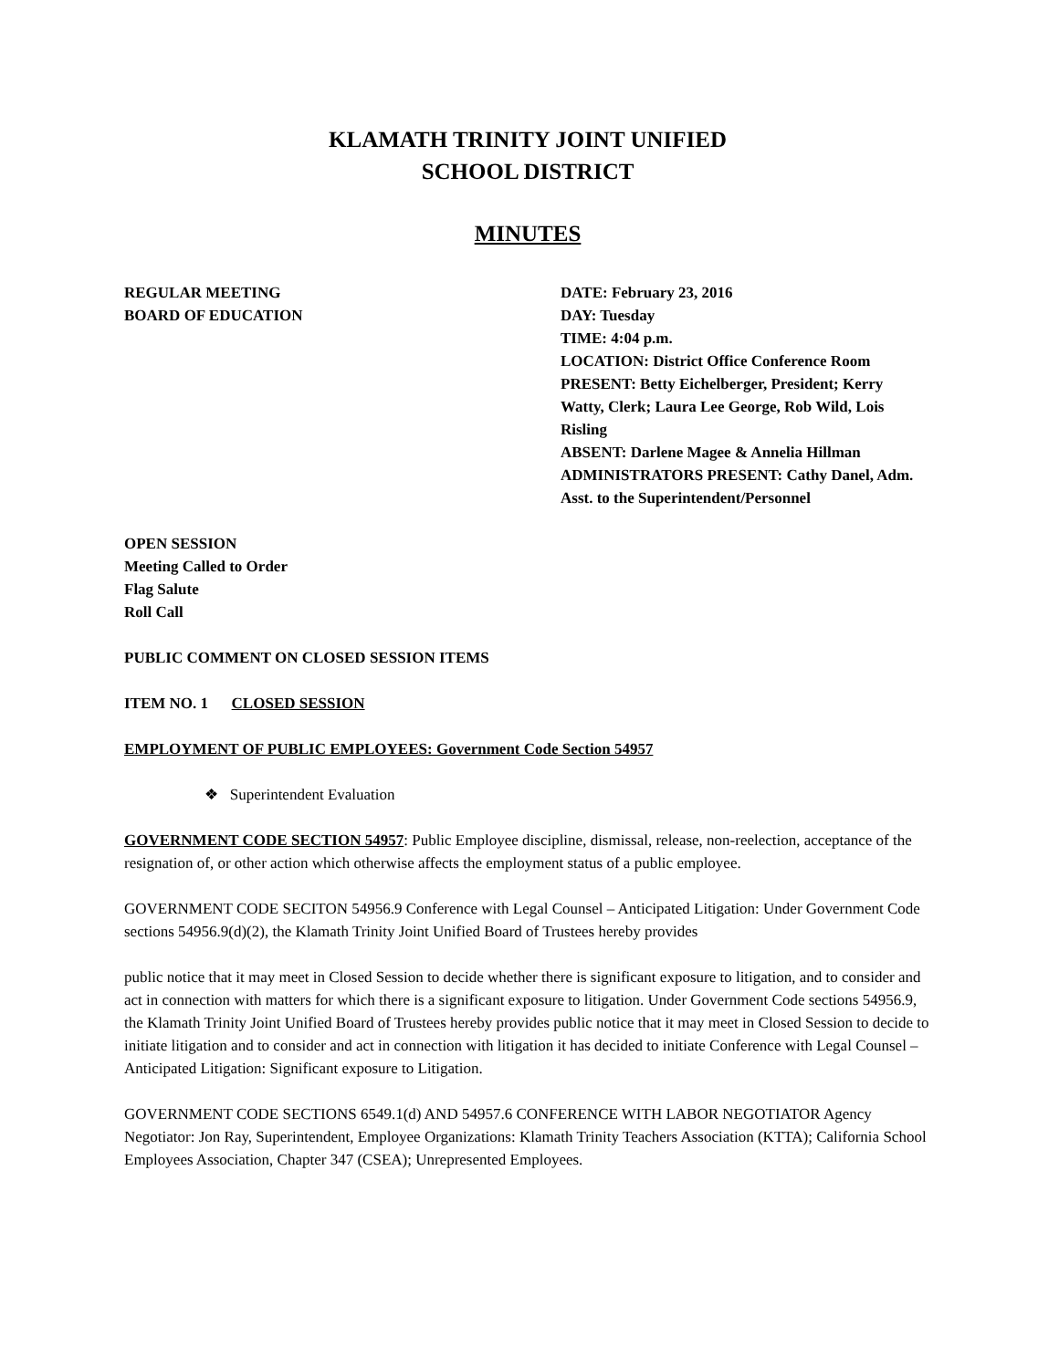KLAMATH TRINITY JOINT UNIFIED
SCHOOL DISTRICT
MINUTES
REGULAR MEETING
BOARD OF EDUCATION
DATE: February 23, 2016
DAY: Tuesday
TIME: 4:04 p.m.
LOCATION: District Office Conference Room
PRESENT: Betty Eichelberger, President; Kerry Watty, Clerk; Laura Lee George, Rob Wild, Lois Risling
ABSENT: Darlene Magee & Annelia Hillman
ADMINISTRATORS PRESENT: Cathy Danel, Adm. Asst. to the Superintendent/Personnel
OPEN SESSION
Meeting Called to Order
Flag Salute
Roll Call
PUBLIC COMMENT ON CLOSED SESSION ITEMS
ITEM NO. 1 CLOSED SESSION
EMPLOYMENT OF PUBLIC EMPLOYEES: Government Code Section 54957
❖ Superintendent Evaluation
GOVERNMENT CODE SECTION 54957: Public Employee discipline, dismissal, release, non-reelection, acceptance of the resignation of, or other action which otherwise affects the employment status of a public employee.
GOVERNMENT CODE SECITON 54956.9 Conference with Legal Counsel – Anticipated Litigation: Under Government Code sections 54956.9(d)(2), the Klamath Trinity Joint Unified Board of Trustees hereby provides
public notice that it may meet in Closed Session to decide whether there is significant exposure to litigation, and to consider and act in connection with matters for which there is a significant exposure to litigation. Under Government Code sections 54956.9, the Klamath Trinity Joint Unified Board of Trustees hereby provides public notice that it may meet in Closed Session to decide to initiate litigation and to consider and act in connection with litigation it has decided to initiate Conference with Legal Counsel – Anticipated Litigation: Significant exposure to Litigation.
GOVERNMENT CODE SECTIONS 6549.1(d) AND 54957.6 CONFERENCE WITH LABOR NEGOTIATOR Agency Negotiator: Jon Ray, Superintendent, Employee Organizations: Klamath Trinity Teachers Association (KTTA); California School Employees Association, Chapter 347 (CSEA); Unrepresented Employees.